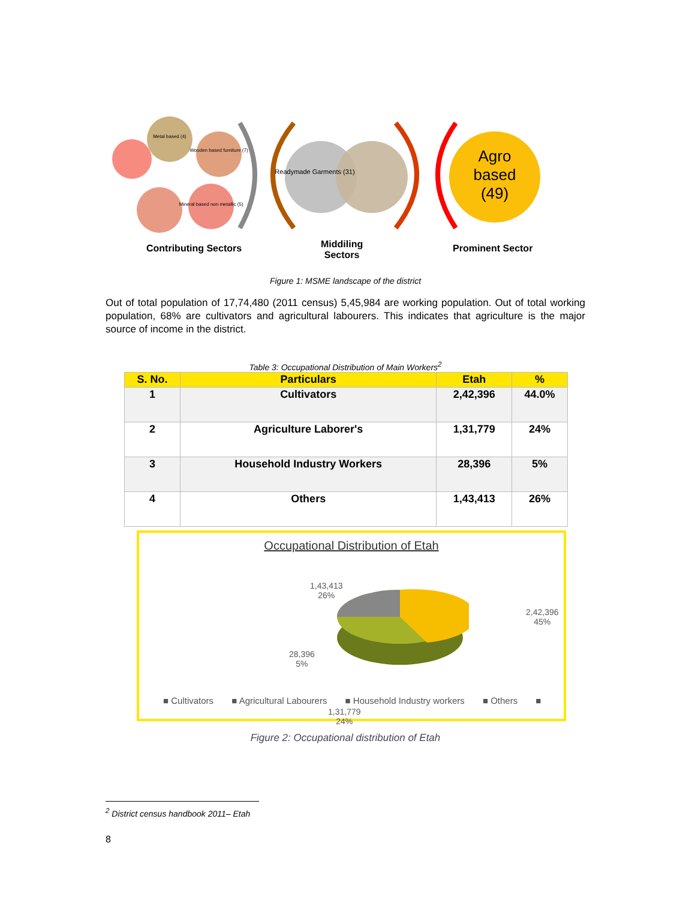Metal based (4)
Wooden based furniture (7)
Mineral based non metallic (5)
Readymade Garments (31)
Agro based
(49)
Contributing Sectors
Middiling
Sectors
Prominent Sector
Figure 1: MSME landscape of the district
Out of total population of 17,74,480 (2011 census) 5,45,984 are working population. Out of total working population, 68% are cultivators and agricultural labourers. This indicates that agriculture is the major source of income in the district.
Table 3: Occupational Distribution of Main Workers<sup>2</sup>
| S. No. | Particulars | Etah | % |
| --- | --- | --- | --- |
| 1 | Cultivators | 2,42,396 | 44.0% |
| 2 | Agriculture Laborer's | 1,31,779 | 24% |
| 3 | Household Industry Workers | 28,396 | 5% |
| 4 | Others | 1,43,413 | 26% |
Occupational Distribution of Etah
1,43,413
26%
2,42,396
45%
28,396
5%
1,31,779
24%
■ Cultivators ■ Agricultural Labourers ■ Household Industry workers ■ Others ■
Figure 2: Occupational distribution of Etah
<sup>2</sup> District census handbook 2011– Etah
8